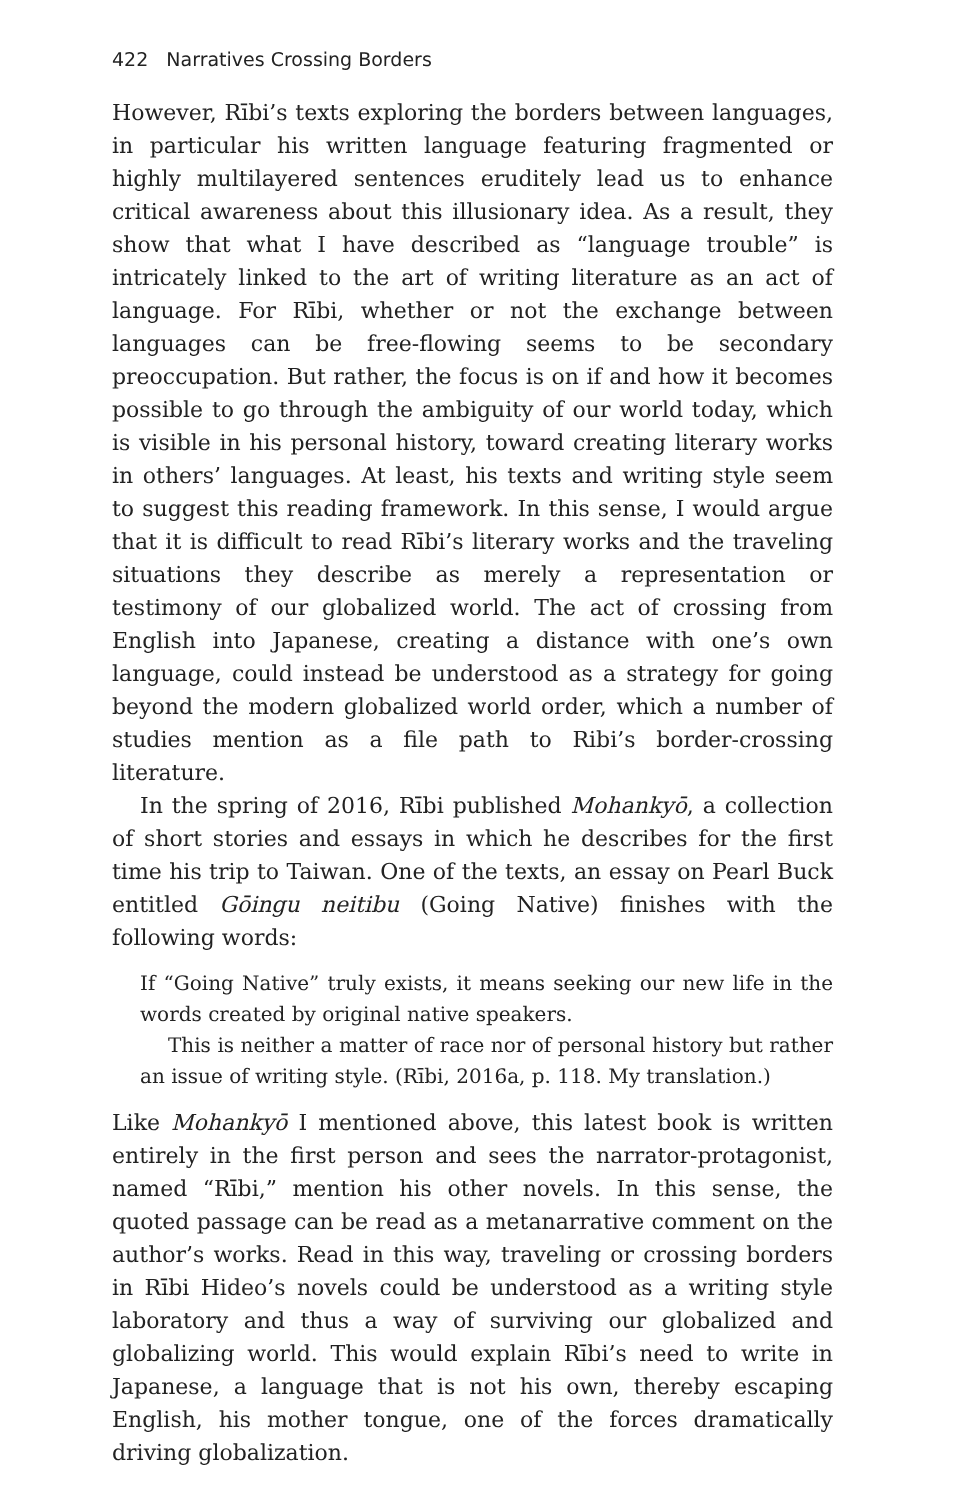422 Narratives Crossing Borders
However, Rībi’s texts exploring the borders between languages, in particular his written language featuring fragmented or highly multilayered sentences eruditely lead us to enhance critical awareness about this illusionary idea. As a result, they show that what I have described as “language trouble” is intricately linked to the art of writing literature as an act of language. For Rībi, whether or not the exchange between languages can be free-flowing seems to be secondary preoccupation. But rather, the focus is on if and how it becomes possible to go through the ambiguity of our world today, which is visible in his personal history, toward creating literary works in others’ languages. At least, his texts and writing style seem to suggest this reading framework. In this sense, I would argue that it is difficult to read Rībi’s literary works and the traveling situations they describe as merely a representation or testimony of our globalized world. The act of crossing from English into Japanese, creating a distance with one’s own language, could instead be understood as a strategy for going beyond the modern globalized world order, which a number of studies mention as a file path to Ribi’s border-crossing literature.
In the spring of 2016, Rībi published Mohankyō, a collection of short stories and essays in which he describes for the first time his trip to Taiwan. One of the texts, an essay on Pearl Buck entitled Gōingu neitibu (Going Native) finishes with the following words:
If “Going Native” truly exists, it means seeking our new life in the words created by original native speakers.
This is neither a matter of race nor of personal history but rather an issue of writing style. (Rībi, 2016a, p. 118. My translation.)
Like Mohankyō I mentioned above, this latest book is written entirely in the first person and sees the narrator-protagonist, named “Rībi,” mention his other novels. In this sense, the quoted passage can be read as a metanarrative comment on the author’s works. Read in this way, traveling or crossing borders in Rībi Hideo’s novels could be understood as a writing style laboratory and thus a way of surviving our globalized and globalizing world. This would explain Rībi’s need to write in Japanese, a language that is not his own, thereby escaping English, his mother tongue, one of the forces dramatically driving globalization.